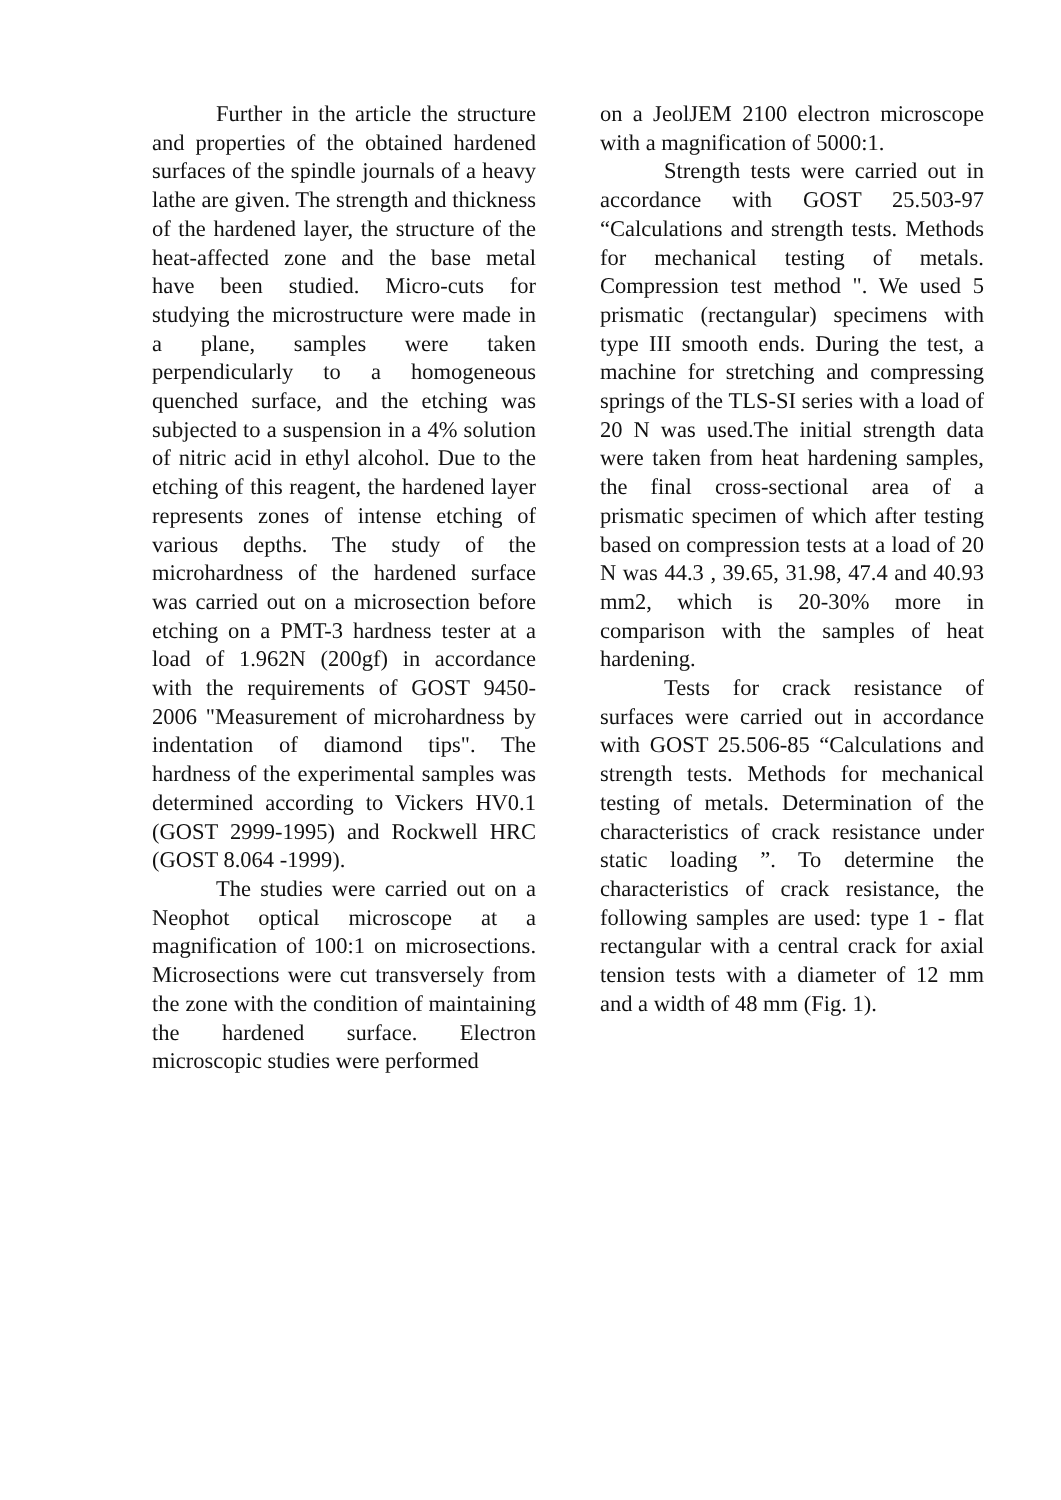Further in the article the structure and properties of the obtained hardened surfaces of the spindle journals of a heavy lathe are given. The strength and thickness of the hardened layer, the structure of the heat-affected zone and the base metal have been studied. Micro-cuts for studying the microstructure were made in a plane, samples were taken perpendicularly to a homogeneous quenched surface, and the etching was subjected to a suspension in a 4% solution of nitric acid in ethyl alcohol. Due to the etching of this reagent, the hardened layer represents zones of intense etching of various depths. The study of the microhardness of the hardened surface was carried out on a microsection before etching on a PMT-3 hardness tester at a load of 1.962N (200gf) in accordance with the requirements of GOST 9450-2006 "Measurement of microhardness by indentation of diamond tips". The hardness of the experimental samples was determined according to Vickers HV0.1 (GOST 2999-1995) and Rockwell HRC (GOST 8.064 -1999).
The studies were carried out on a Neophot optical microscope at a magnification of 100:1 on microsections. Microsections were cut transversely from the zone with the condition of maintaining the hardened surface. Electron microscopic studies were performed
on a JeolJEM 2100 electron microscope with a magnification of 5000:1.
Strength tests were carried out in accordance with GOST 25.503-97 “Calculations and strength tests. Methods for mechanical testing of metals. Compression test method ". We used 5 prismatic (rectangular) specimens with type III smooth ends. During the test, a machine for stretching and compressing springs of the TLS-SI series with a load of 20 N was used.The initial strength data were taken from heat hardening samples, the final cross-sectional area of a prismatic specimen of which after testing based on compression tests at a load of 20 N was 44.3 , 39.65, 31.98, 47.4 and 40.93 mm2, which is 20-30% more in comparison with the samples of heat hardening.
Tests for crack resistance of surfaces were carried out in accordance with GOST 25.506-85 “Calculations and strength tests. Methods for mechanical testing of metals. Determination of the characteristics of crack resistance under static loading ”. To determine the characteristics of crack resistance, the following samples are used: type 1 - flat rectangular with a central crack for axial tension tests with a diameter of 12 mm and a width of 48 mm (Fig. 1).